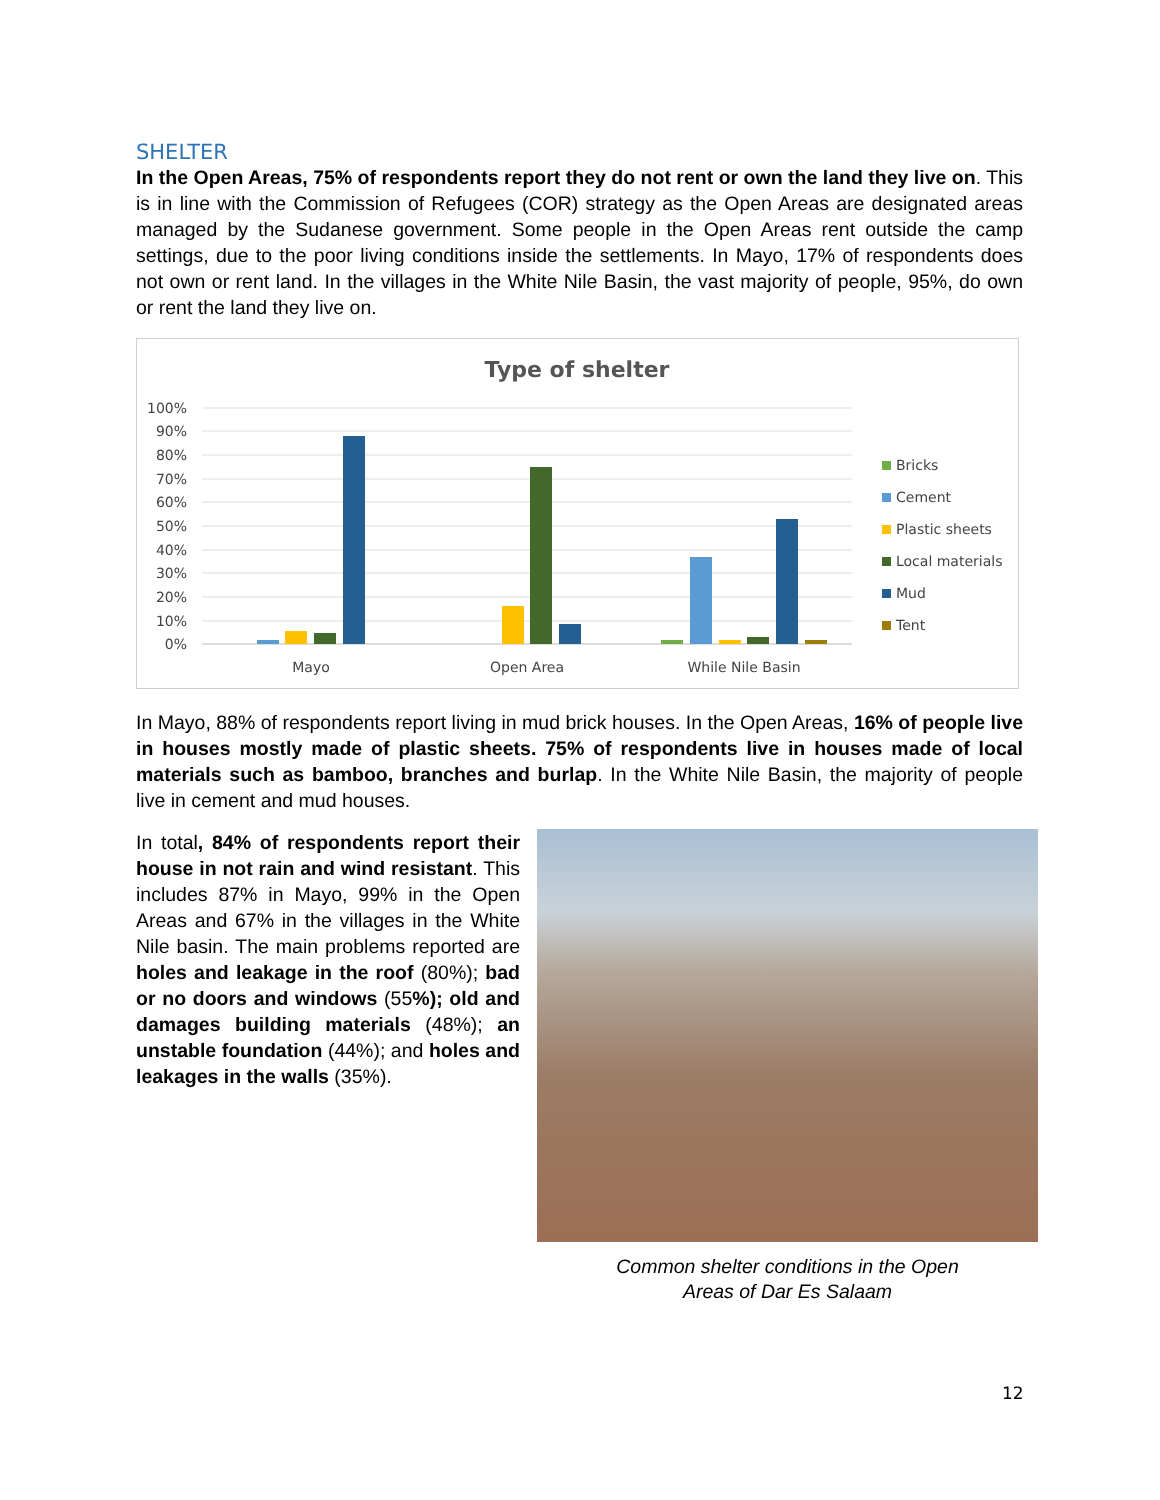SHELTER
In the Open Areas, 75% of respondents report they do not rent or own the land they live on. This is in line with the Commission of Refugees (COR) strategy as the Open Areas are designated areas managed by the Sudanese government. Some people in the Open Areas rent outside the camp settings, due to the poor living conditions inside the settlements. In Mayo, 17% of respondents does not own or rent land. In the villages in the White Nile Basin, the vast majority of people, 95%, do own or rent the land they live on.
Type of shelter
100%
90%
80%
70%
60%
50%
40%
30%
20%
10%
0%
Mayo
Open Area
While Nile Basin
Bricks
Cement
Plastic sheets
Local materials
Mud
Tent
In Mayo, 88% of respondents report living in mud brick houses. In the Open Areas, 16% of people live in houses mostly made of plastic sheets. 75% of respondents live in houses made of local materials such as bamboo, branches and burlap. In the White Nile Basin, the majority of people live in cement and mud houses.
In total, 84% of respondents report their house in not rain and wind resistant. This includes 87% in Mayo, 99% in the Open Areas and 67% in the villages in the White Nile basin. The main problems reported are holes and leakage in the roof (80%); bad or no doors and windows (55%); old and damages building materials (48%); an unstable foundation (44%); and holes and leakages in the walls (35%).
Common shelter conditions in the Open
Areas of Dar Es Salaam
12